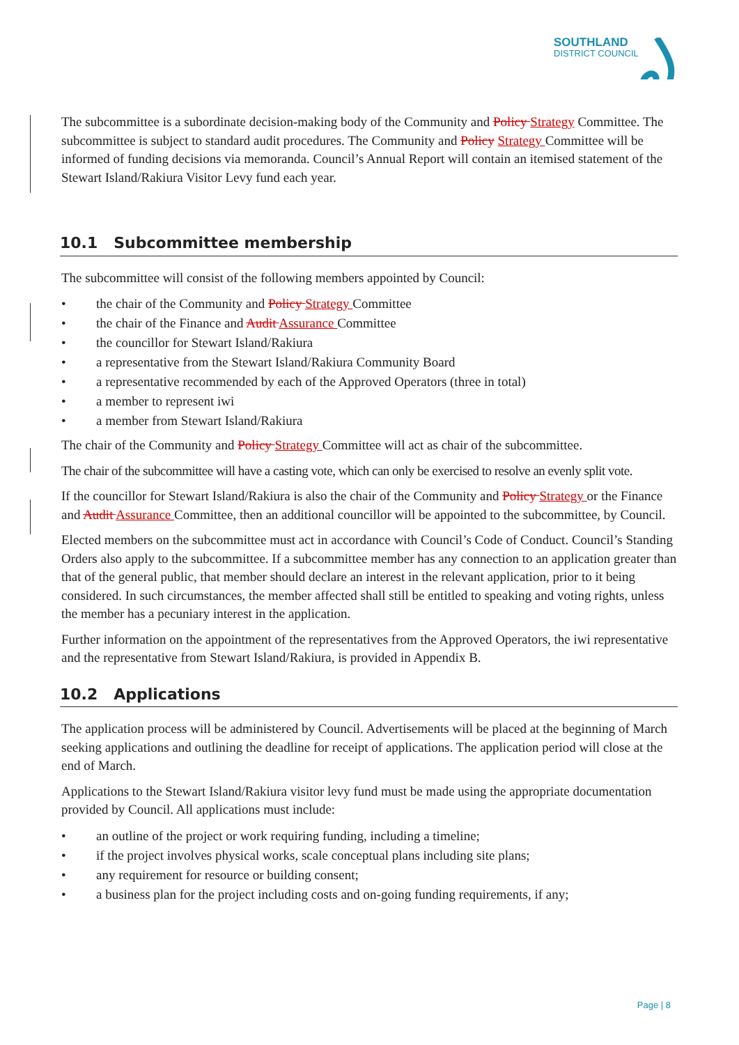SOUTHLAND
DISTRICT COUNCIL
The subcommittee is a subordinate decision-making body of the Community and Policy Strategy Committee. The subcommittee is subject to standard audit procedures. The Community and Policy Strategy Committee will be informed of funding decisions via memoranda. Council’s Annual Report will contain an itemised statement of the Stewart Island/Rakiura Visitor Levy fund each year.
10.1 Subcommittee membership
The subcommittee will consist of the following members appointed by Council:
• the chair of the Community and Policy Strategy Committee
• the chair of the Finance and Audit Assurance Committee
• the councillor for Stewart Island/Rakiura
• a representative from the Stewart Island/Rakiura Community Board
• a representative recommended by each of the Approved Operators (three in total)
• a member to represent iwi
• a member from Stewart Island/Rakiura
The chair of the Community and Policy Strategy Committee will act as chair of the subcommittee.
The chair of the subcommittee will have a casting vote, which can only be exercised to resolve an evenly split vote.
If the councillor for Stewart Island/Rakiura is also the chair of the Community and Policy Strategy or the Finance and Audit Assurance Committee, then an additional councillor will be appointed to the subcommittee, by Council.
Elected members on the subcommittee must act in accordance with Council’s Code of Conduct. Council’s Standing Orders also apply to the subcommittee. If a subcommittee member has any connection to an application greater than that of the general public, that member should declare an interest in the relevant application, prior to it being considered. In such circumstances, the member affected shall still be entitled to speaking and voting rights, unless the member has a pecuniary interest in the application.
Further information on the appointment of the representatives from the Approved Operators, the iwi representative and the representative from Stewart Island/Rakiura, is provided in Appendix B.
10.2 Applications
The application process will be administered by Council. Advertisements will be placed at the beginning of March seeking applications and outlining the deadline for receipt of applications. The application period will close at the end of March.
Applications to the Stewart Island/Rakiura visitor levy fund must be made using the appropriate documentation provided by Council. All applications must include:
• an outline of the project or work requiring funding, including a timeline;
• if the project involves physical works, scale conceptual plans including site plans;
• any requirement for resource or building consent;
• a business plan for the project including costs and on-going funding requirements, if any;
Page | 8